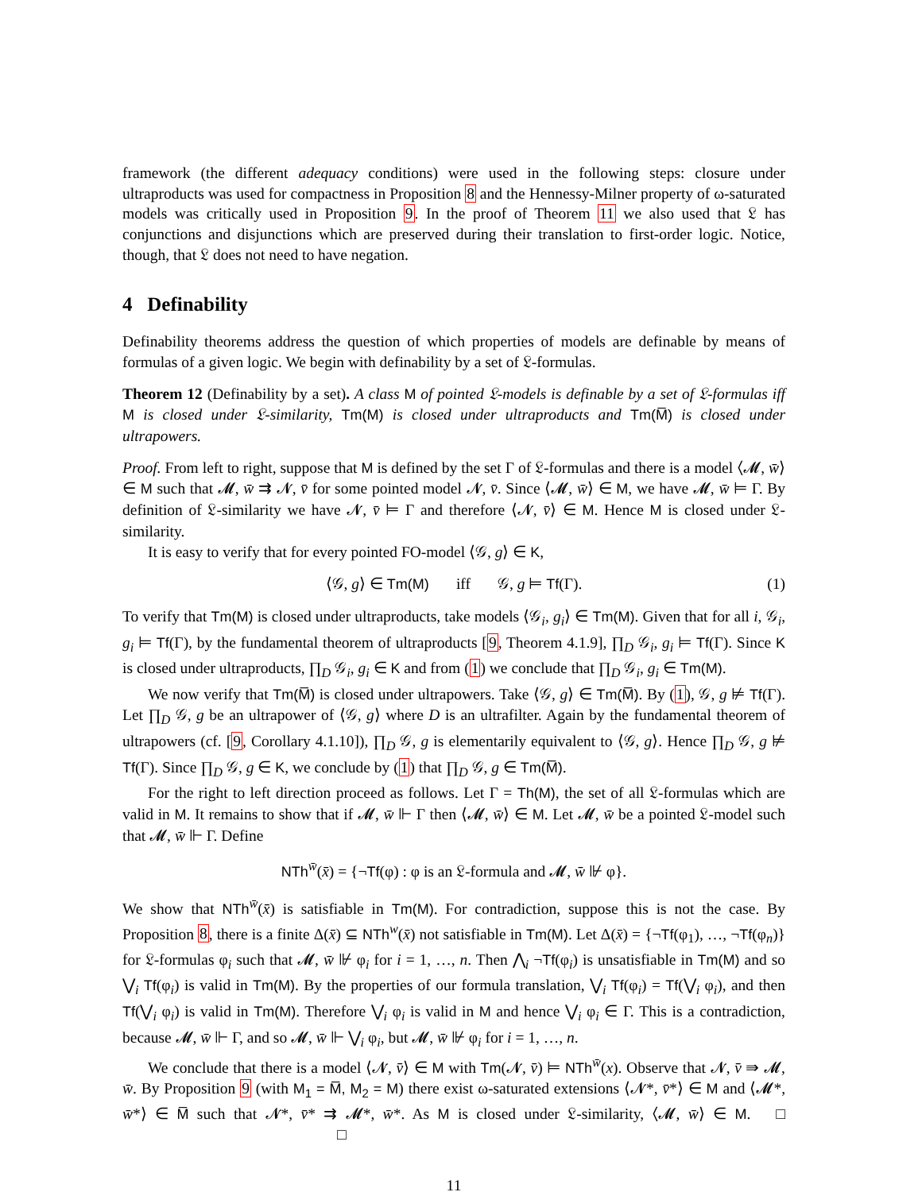framework (the different adequacy conditions) were used in the following steps: closure under ultraproducts was used for compactness in Proposition 8 and the Hennessy-Milner property of ω-saturated models was critically used in Proposition 9. In the proof of Theorem 11 we also used that 𝔏 has conjunctions and disjunctions which are preserved during their translation to first-order logic. Notice, though, that 𝔏 does not need to have negation.
4 Definability
Definability theorems address the question of which properties of models are definable by means of formulas of a given logic. We begin with definability by a set of 𝔏-formulas.
Theorem 12 (Definability by a set). A class M of pointed 𝔏-models is definable by a set of 𝔏-formulas iff M is closed under 𝔏-similarity, Tm(M) is closed under ultraproducts and Tm(M̅) is closed under ultrapowers.
Proof. From left to right, suppose that M is defined by the set Γ of 𝔏-formulas and there is a model ⟨𝓜, w̄⟩ ∈ M such that 𝓜, w̄ ⇉ 𝓝, v̄ for some pointed model 𝓝, v̄. Since ⟨𝓜, w̄⟩ ∈ M, we have 𝓜, w̄ ⊨ Γ. By definition of 𝔏-similarity we have 𝓝, v̄ ⊨ Γ and therefore ⟨𝓝, v̄⟩ ∈ M. Hence M is closed under 𝔏-similarity.
It is easy to verify that for every pointed FO-model ⟨𝒢, g⟩ ∈ K,
⟨𝒢, g⟩ ∈ Tm(M) iff 𝒢, g ⊨ Tf(Γ). (1)
To verify that Tm(M) is closed under ultraproducts, take models ⟨𝒢<sub>i</sub>, g<sub>i</sub>⟩ ∈ Tm(M). Given that for all i, 𝒢<sub>i</sub>, g<sub>i</sub> ⊨ Tf(Γ), by the fundamental theorem of ultraproducts [9, Theorem 4.1.9], ∏<sub>D</sub> 𝒢<sub>i</sub>, g<sub>i</sub> ⊨ Tf(Γ). Since K is closed under ultraproducts, ∏<sub>D</sub> 𝒢<sub>i</sub>, g<sub>i</sub> ∈ K and from (1) we conclude that ∏<sub>D</sub> 𝒢<sub>i</sub>, g<sub>i</sub> ∈ Tm(M).
We now verify that Tm(M̅) is closed under ultrapowers. Take ⟨𝒢, g⟩ ∈ Tm(M̅). By (1), 𝒢, g ⊭ Tf(Γ). Let ∏<sub>D</sub> 𝒢, g be an ultrapower of ⟨𝒢, g⟩ where D is an ultrafilter. Again by the fundamental theorem of ultrapowers (cf. [9, Corollary 4.1.10]), ∏<sub>D</sub> 𝒢, g is elementarily equivalent to ⟨𝒢, g⟩. Hence ∏<sub>D</sub> 𝒢, g ⊭ Tf(Γ). Since ∏<sub>D</sub> 𝒢, g ∈ K, we conclude by (1) that ∏<sub>D</sub> 𝒢, g ∈ Tm(M̅).
For the right to left direction proceed as follows. Let Γ = Th(M), the set of all 𝔏-formulas which are valid in M. It remains to show that if 𝓜, w̄ ⊩ Γ then ⟨𝓜, w̄⟩ ∈ M. Let 𝓜, w̄ be a pointed 𝔏-model such that 𝓜, w̄ ⊩ Γ. Define
NTh<sup>w̄</sup>(x̄) = {¬Tf(φ) : φ is an 𝔏-formula and 𝓜, w̄ ⊮ φ}.
We show that NTh<sup>w̄</sup>(x̄) is satisfiable in Tm(M). For contradiction, suppose this is not the case. By Proposition 8, there is a finite Δ(x̄) ⊆ NTh<sup>w</sup>(x̄) not satisfiable in Tm(M). Let Δ(x̄) = {¬Tf(φ<sub>1</sub>), …, ¬Tf(φ<sub>n</sub>)} for 𝔏-formulas φ<sub>i</sub> such that 𝓜, w̄ ⊮ φ<sub>i</sub> for i = 1, …, n. Then ⋀<sub>i</sub> ¬Tf(φ<sub>i</sub>) is unsatisfiable in Tm(M) and so ⋁<sub>i</sub> Tf(φ<sub>i</sub>) is valid in Tm(M). By the properties of our formula translation, ⋁<sub>i</sub> Tf(φ<sub>i</sub>) = Tf(⋁<sub>i</sub> φ<sub>i</sub>), and then Tf(⋁<sub>i</sub> φ<sub>i</sub>) is valid in Tm(M). Therefore ⋁<sub>i</sub> φ<sub>i</sub> is valid in M and hence ⋁<sub>i</sub> φ<sub>i</sub> ∈ Γ. This is a contradiction, because 𝓜, w̄ ⊩ Γ, and so 𝓜, w̄ ⊩ ⋁<sub>i</sub> φ<sub>i</sub>, but 𝓜, w̄ ⊮ φ<sub>i</sub> for i = 1, …, n.
We conclude that there is a model ⟨𝓝, v̄⟩ ∈ M with Tm(𝓝, v̄) ⊨ NTh<sup>w̄</sup>(x). Observe that 𝓝, v̄ ⇛ 𝓜, w̄. By Proposition 9 (with M<sub>1</sub> = M̅, M<sub>2</sub> = M) there exist ω-saturated extensions ⟨𝓝*, v̄*⟩ ∈ M and ⟨𝓜*, w̄*⟩ ∈ M̅ such that 𝓝*, v̄* ⇉ 𝓜*, w̄*. As M is closed under 𝔏-similarity, ⟨𝓜, w̄⟩ ∈ M. □ □
11